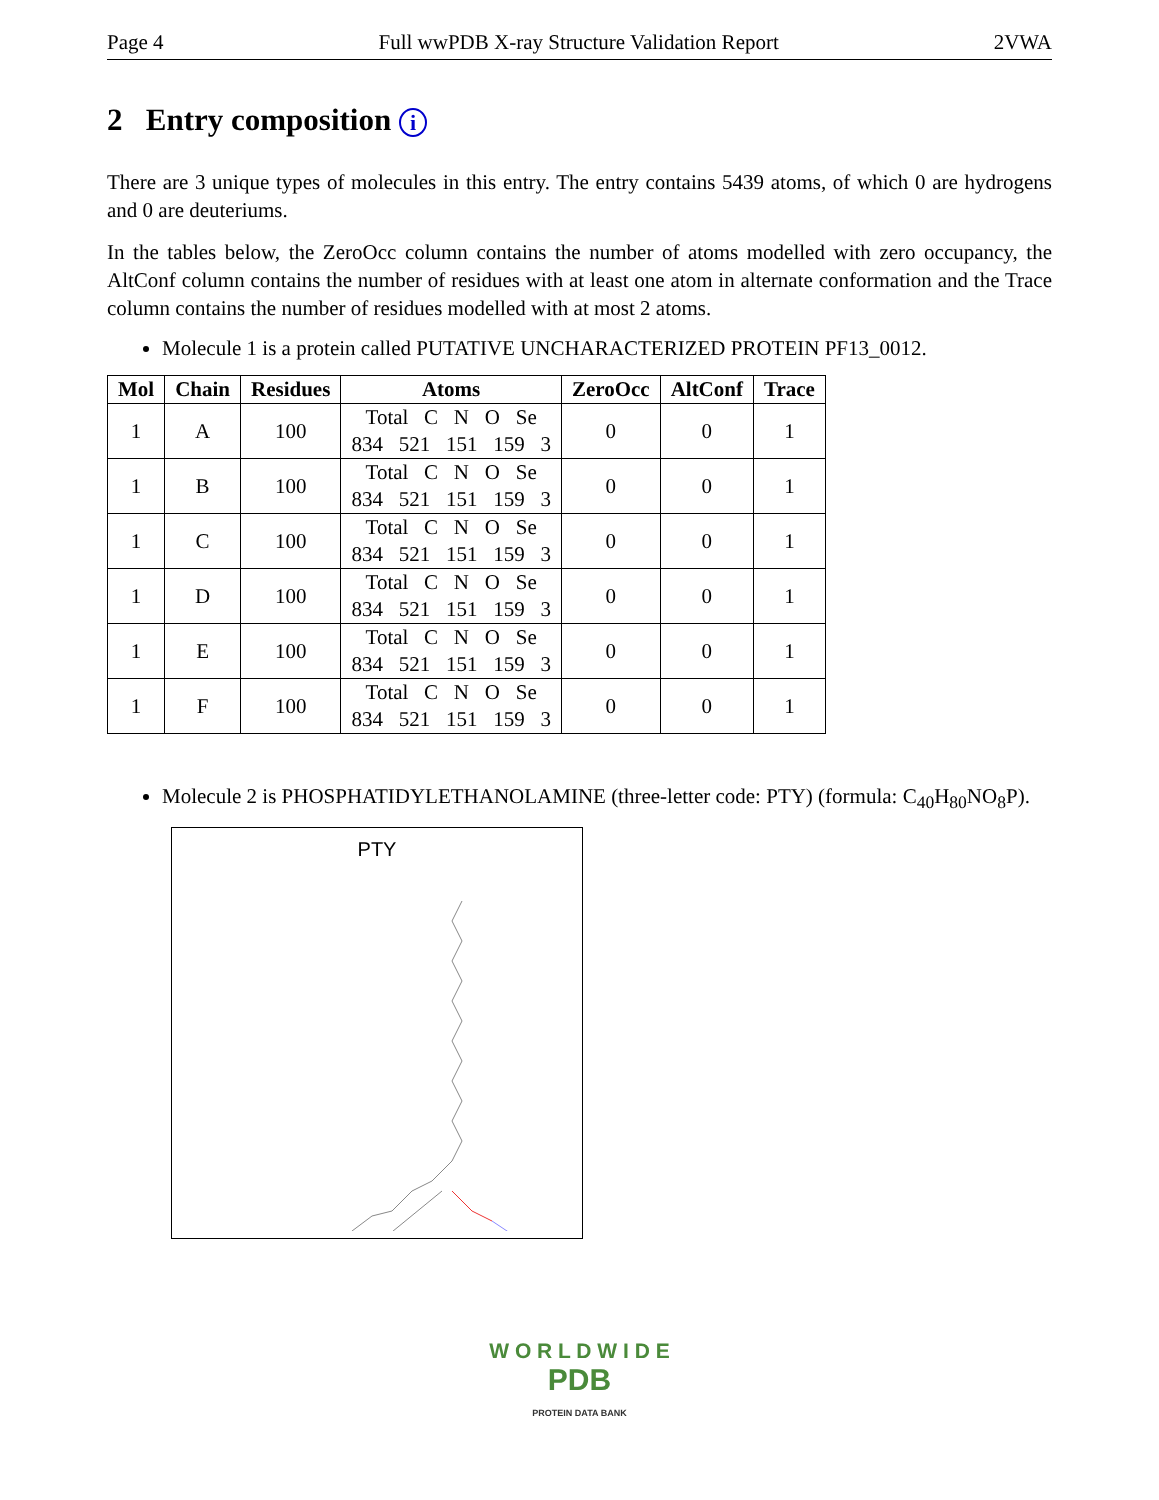Page 4 Full wwPDB X-ray Structure Validation Report 2VWA
2 Entry composition i
There are 3 unique types of molecules in this entry. The entry contains 5439 atoms, of which 0 are hydrogens and 0 are deuteriums.
In the tables below, the ZeroOcc column contains the number of atoms modelled with zero occupancy, the AltConf column contains the number of residues with at least one atom in alternate conformation and the Trace column contains the number of residues modelled with at most 2 atoms.
Molecule 1 is a protein called PUTATIVE UNCHARACTERIZED PROTEIN PF13_0012.
| Mol | Chain | Residues | Atoms | ZeroOcc | AltConf | Trace |
| --- | --- | --- | --- | --- | --- | --- |
| 1 | A | 100 | Total C N O Se 834 521 151 159 3 | 0 | 0 | 1 |
| 1 | B | 100 | Total C N O Se 834 521 151 159 3 | 0 | 0 | 1 |
| 1 | C | 100 | Total C N O Se 834 521 151 159 3 | 0 | 0 | 1 |
| 1 | D | 100 | Total C N O Se 834 521 151 159 3 | 0 | 0 | 1 |
| 1 | E | 100 | Total C N O Se 834 521 151 159 3 | 0 | 0 | 1 |
| 1 | F | 100 | Total C N O Se 834 521 151 159 3 | 0 | 0 | 1 |
Molecule 2 is PHOSPHATIDYLETHANOLAMINE (three-letter code: PTY) (formula: C<sub>40</sub>H<sub>80</sub>NO<sub>8</sub>P).
PTY
W O R L D W I D E
PDB
PROTEIN DATA BANK